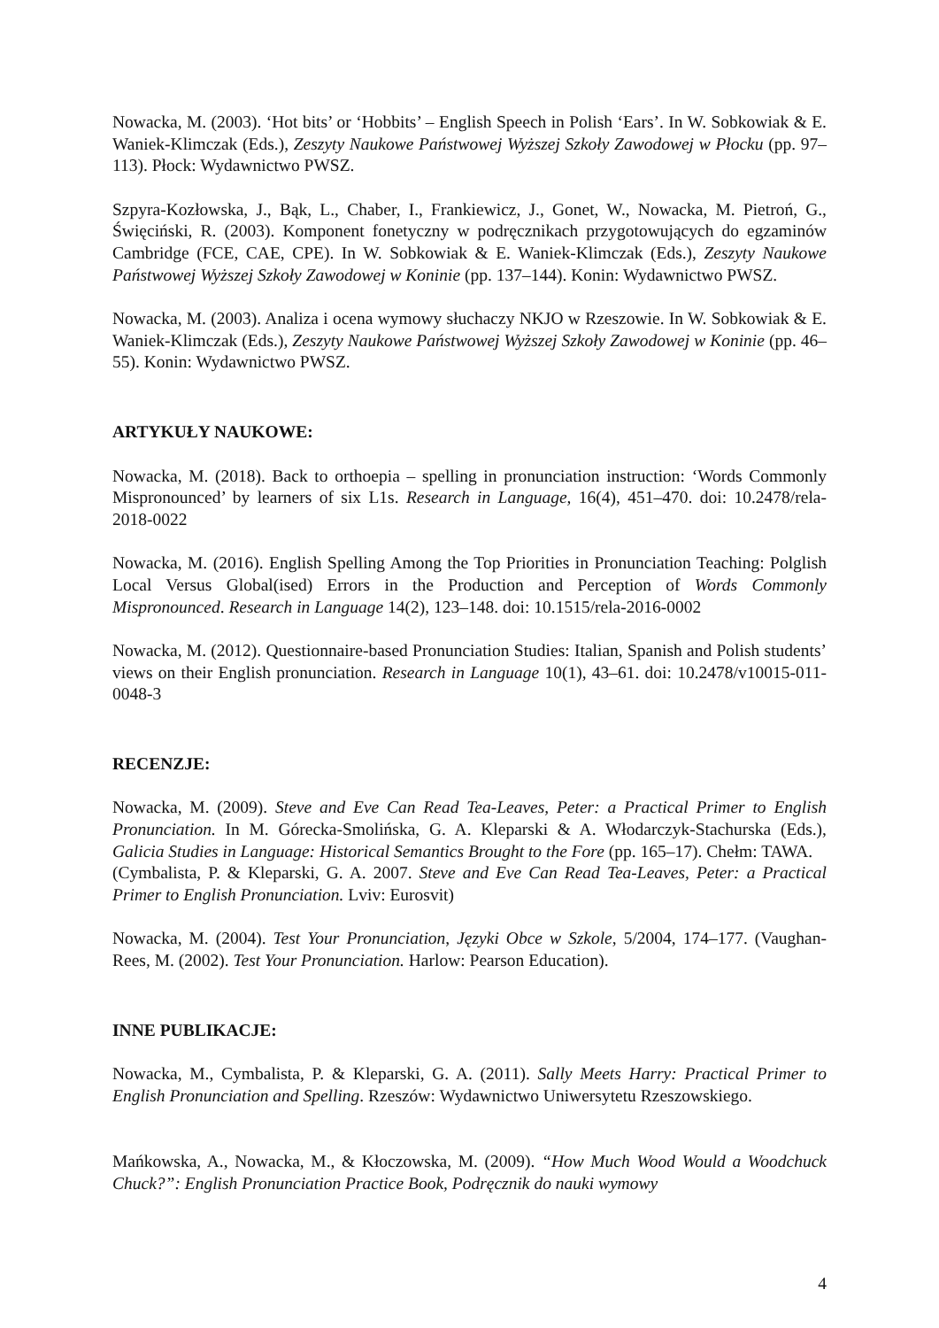Nowacka, M. (2003). ‘Hot bits’ or ‘Hobbits’ – English Speech in Polish ‘Ears’. In W. Sobkowiak & E. Waniek-Klimczak (Eds.), Zeszyty Naukowe Państwowej Wyższej Szkoły Zawodowej w Płocku (pp. 97–113). Płock: Wydawnictwo PWSZ.
Szpyra-Kozłowska, J., Bąk, L., Chaber, I., Frankiewicz, J., Gonet, W., Nowacka, M. Pietroń, G., Święciński, R. (2003). Komponent fonetyczny w podręcznikach przygotowujących do egzaminów Cambridge (FCE, CAE, CPE). In W. Sobkowiak & E. Waniek-Klimczak (Eds.), Zeszyty Naukowe Państwowej Wyższej Szkoły Zawodowej w Koninie (pp. 137–144). Konin: Wydawnictwo PWSZ.
Nowacka, M. (2003). Analiza i ocena wymowy słuchaczy NKJO w Rzeszowie. In W. Sobkowiak & E. Waniek-Klimczak (Eds.), Zeszyty Naukowe Państwowej Wyższej Szkoły Zawodowej w Koninie (pp. 46–55). Konin: Wydawnictwo PWSZ.
ARTYKUŁY NAUKOWE:
Nowacka, M. (2018). Back to orthoepia – spelling in pronunciation instruction: ‘Words Commonly Mispronounced’ by learners of six L1s. Research in Language, 16(4), 451–470. doi: 10.2478/rela-2018-0022
Nowacka, M. (2016). English Spelling Among the Top Priorities in Pronunciation Teaching: Polglish Local Versus Global(ised) Errors in the Production and Perception of Words Commonly Mispronounced. Research in Language 14(2), 123–148. doi: 10.1515/rela-2016-0002
Nowacka, M. (2012). Questionnaire-based Pronunciation Studies: Italian, Spanish and Polish students’ views on their English pronunciation. Research in Language 10(1), 43–61. doi: 10.2478/v10015-011-0048-3
RECENZJE:
Nowacka, M. (2009). Steve and Eve Can Read Tea-Leaves, Peter: a Practical Primer to English Pronunciation. In M. Górecka-Smolińska, G. A. Kleparski & A. Włodarczyk-Stachurska (Eds.), Galicia Studies in Language: Historical Semantics Brought to the Fore (pp. 165–17). Chełm: TAWA.
(Cymbalista, P. & Kleparski, G. A. 2007. Steve and Eve Can Read Tea-Leaves, Peter: a Practical Primer to English Pronunciation. Lviv: Eurosvit)
Nowacka, M. (2004). Test Your Pronunciation, Języki Obce w Szkole, 5/2004, 174–177. (Vaughan-Rees, M. (2002). Test Your Pronunciation. Harlow: Pearson Education).
INNE PUBLIKACJE:
Nowacka, M., Cymbalista, P. & Kleparski, G. A. (2011). Sally Meets Harry: Practical Primer to English Pronunciation and Spelling. Rzeszów: Wydawnictwo Uniwersytetu Rzeszowskiego.
Mańkowska, A., Nowacka, M., & Kłoczowska, M. (2009). “How Much Wood Would a Woodchuck Chuck?”: English Pronunciation Practice Book, Podręcznik do nauki wymowy
4